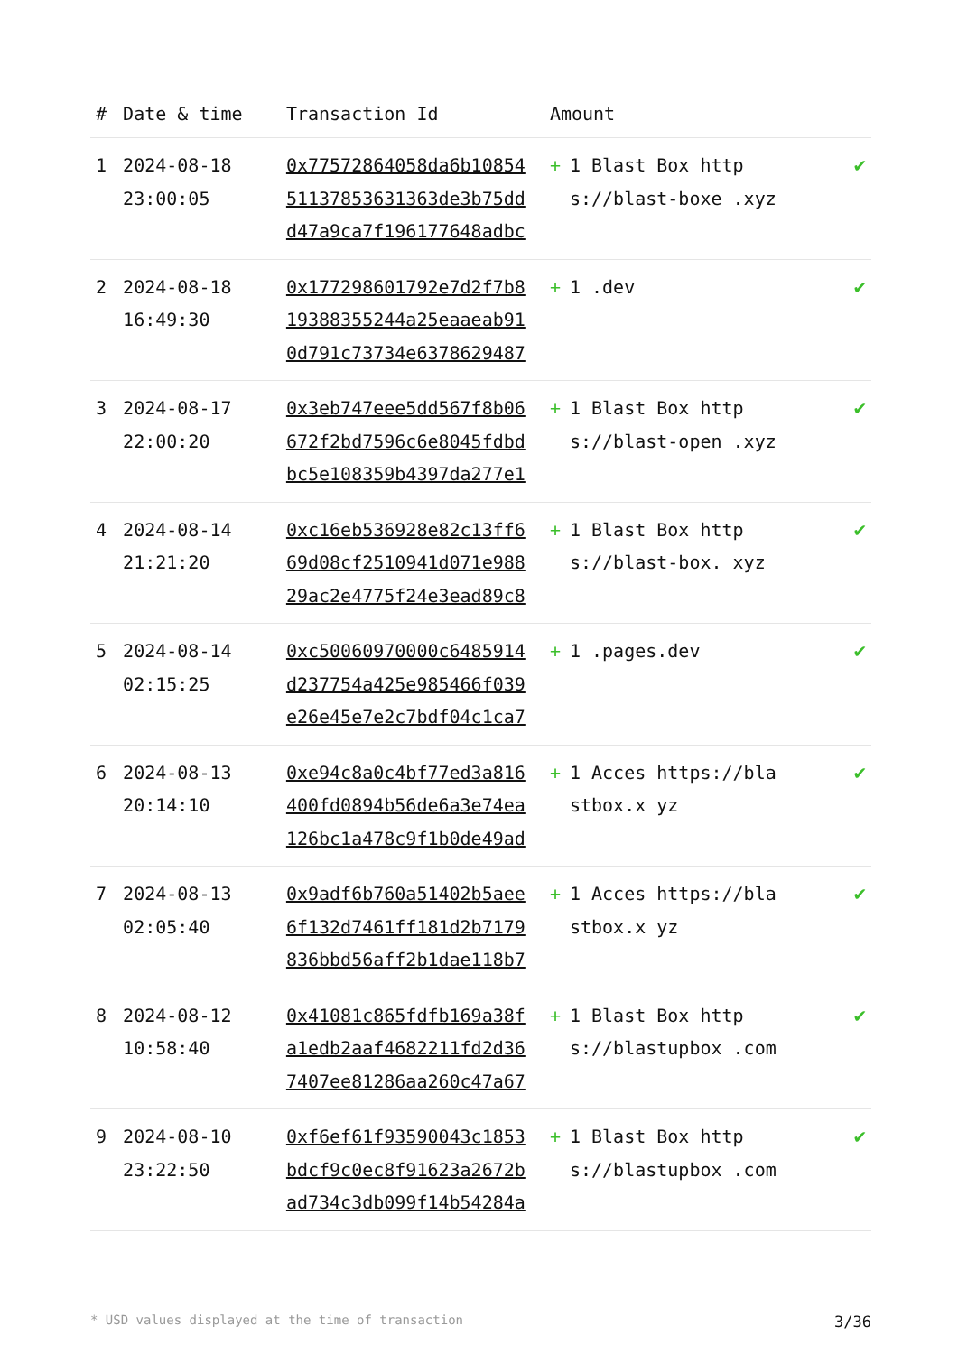| # | Date & time | Transaction Id | Amount | |
| --- | --- | --- | --- | --- |
| 1 | 2024-08-18 23:00:05 | 0x77572864058da6b10854 51137853631363de3b75dd d47a9ca7f196177648adbc | + 1 Blast Box https://blast-boxe .xyz | ✔ |
| 2 | 2024-08-18 16:49:30 | 0x177298601792e7d2f7b8 19388355244a25eaaeab91 0d791c73734e6378629487 | + 1 .dev | ✔ |
| 3 | 2024-08-17 22:00:20 | 0x3eb747eee5dd567f8b06 672f2bd7596c6e8045fdbd bc5e108359b4397da277e1 | + 1 Blast Box https://blast-open .xyz | ✔ |
| 4 | 2024-08-14 21:21:20 | 0xc16eb536928e82c13ff6 69d08cf2510941d071e988 29ac2e4775f24e3ead89c8 | + 1 Blast Box https://blast-box. xyz | ✔ |
| 5 | 2024-08-14 02:15:25 | 0xc50060970000c6485914 d237754a425e985466f039 e26e45e7e2c7bdf04c1ca7 | + 1 .pages.dev | ✔ |
| 6 | 2024-08-13 20:14:10 | 0xe94c8a0c4bf77ed3a816 400fd0894b56de6a3e74ea 126bc1a478c9f1b0de49ad | + 1 Acces https://blastbox.x yz | ✔ |
| 7 | 2024-08-13 02:05:40 | 0x9adf6b760a51402b5aee 6f132d7461ff181d2b7179 836bbd56aff2b1dae118b7 | + 1 Acces https://blastbox.x yz | ✔ |
| 8 | 2024-08-12 10:58:40 | 0x41081c865fdfb169a38f a1edb2aaf4682211fd2d36 7407ee81286aa260c47a67 | + 1 Blast Box https://blastupbox .com | ✔ |
| 9 | 2024-08-10 23:22:50 | 0xf6ef61f93590043c1853 bdcf9c0ec8f91623a2672b ad734c3db099f14b54284a | + 1 Blast Box https://blastupbox .com | ✔ |
* USD values displayed at the time of transaction 3/36